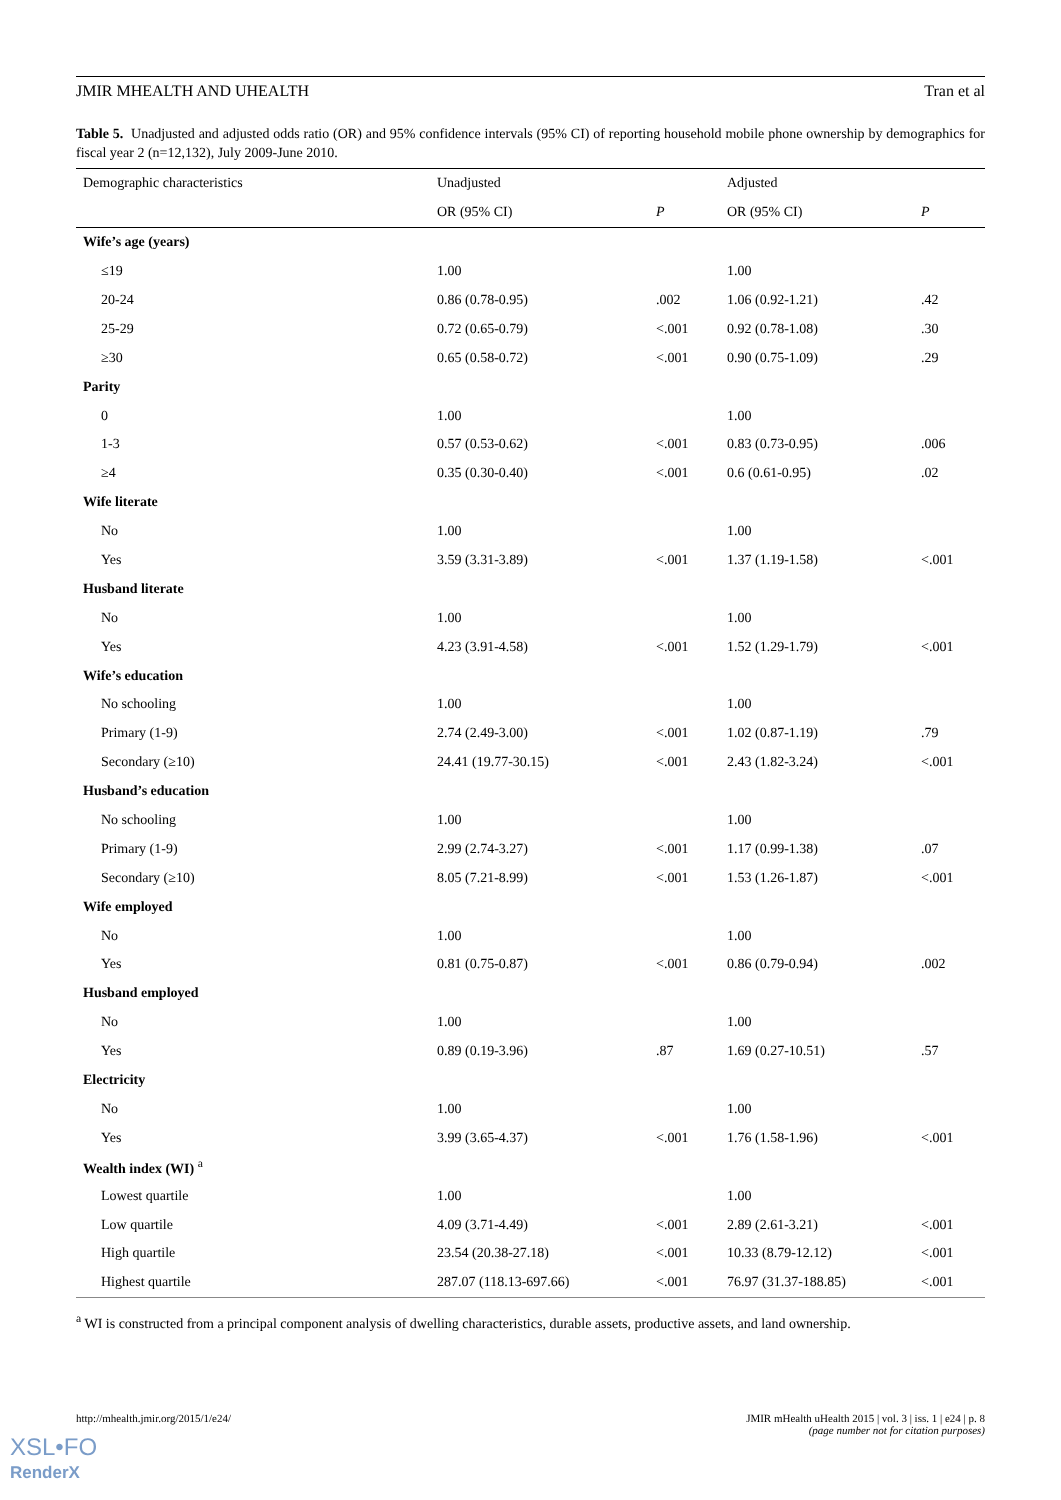JMIR MHEALTH AND UHEALTH Tran et al
Table 5. Unadjusted and adjusted odds ratio (OR) and 95% confidence intervals (95% CI) of reporting household mobile phone ownership by demographics for fiscal year 2 (n=12,132), July 2009-June 2010.
| Demographic characteristics | Unadjusted | | Adjusted | |
| --- | --- | --- | --- | --- |
| | OR (95% CI) | P | OR (95% CI) | P |
| Wife’s age (years) | | | | |
| ≤19 | 1.00 | | 1.00 | |
| 20-24 | 0.86 (0.78-0.95) | .002 | 1.06 (0.92-1.21) | .42 |
| 25-29 | 0.72 (0.65-0.79) | <.001 | 0.92 (0.78-1.08) | .30 |
| ≥30 | 0.65 (0.58-0.72) | <.001 | 0.90 (0.75-1.09) | .29 |
| Parity | | | | |
| 0 | 1.00 | | 1.00 | |
| 1-3 | 0.57 (0.53-0.62) | <.001 | 0.83 (0.73-0.95) | .006 |
| ≥4 | 0.35 (0.30-0.40) | <.001 | 0.6 (0.61-0.95) | .02 |
| Wife literate | | | | |
| No | 1.00 | | 1.00 | |
| Yes | 3.59 (3.31-3.89) | <.001 | 1.37 (1.19-1.58) | <.001 |
| Husband literate | | | | |
| No | 1.00 | | 1.00 | |
| Yes | 4.23 (3.91-4.58) | <.001 | 1.52 (1.29-1.79) | <.001 |
| Wife’s education | | | | |
| No schooling | 1.00 | | 1.00 | |
| Primary (1-9) | 2.74 (2.49-3.00) | <.001 | 1.02 (0.87-1.19) | .79 |
| Secondary (≥10) | 24.41 (19.77-30.15) | <.001 | 2.43 (1.82-3.24) | <.001 |
| Husband’s education | | | | |
| No schooling | 1.00 | | 1.00 | |
| Primary (1-9) | 2.99 (2.74-3.27) | <.001 | 1.17 (0.99-1.38) | .07 |
| Secondary (≥10) | 8.05 (7.21-8.99) | <.001 | 1.53 (1.26-1.87) | <.001 |
| Wife employed | | | | |
| No | 1.00 | | 1.00 | |
| Yes | 0.81 (0.75-0.87) | <.001 | 0.86 (0.79-0.94) | .002 |
| Husband employed | | | | |
| No | 1.00 | | 1.00 | |
| Yes | 0.89 (0.19-3.96) | .87 | 1.69 (0.27-10.51) | .57 |
| Electricity | | | | |
| No | 1.00 | | 1.00 | |
| Yes | 3.99 (3.65-4.37) | <.001 | 1.76 (1.58-1.96) | <.001 |
| Wealth index (WI) <sup>a</sup> | | | | |
| Lowest quartile | 1.00 | | 1.00 | |
| Low quartile | 4.09 (3.71-4.49) | <.001 | 2.89 (2.61-3.21) | <.001 |
| High quartile | 23.54 (20.38-27.18) | <.001 | 10.33 (8.79-12.12) | <.001 |
| Highest quartile | 287.07 (118.13-697.66) | <.001 | 76.97 (31.37-188.85) | <.001 |
<sup>a</sup> WI is constructed from a principal component analysis of dwelling characteristics, durable assets, productive assets, and land ownership.
http://mhealth.jmir.org/2015/1/e24/ JMIR mHealth uHealth 2015 | vol. 3 | iss. 1 | e24 | p. 8
(page number not for citation purposes)
XSL•FO
RenderX